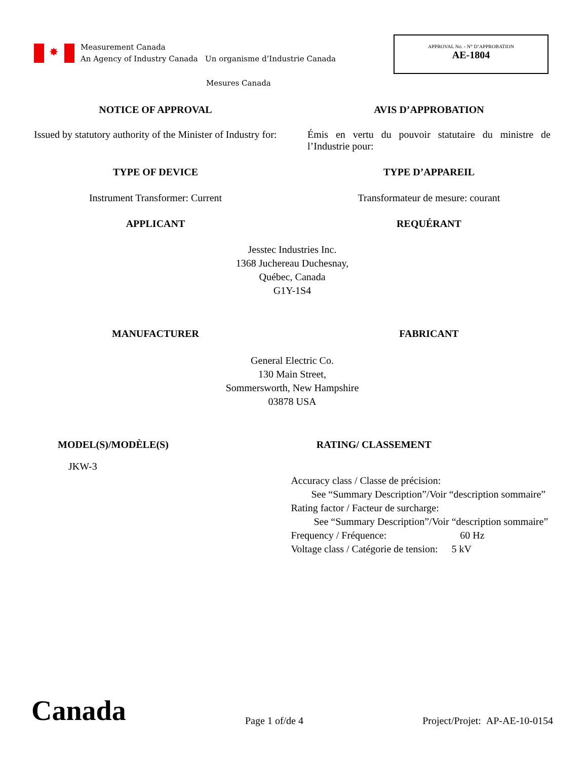✸
Measurement Canada
An Agency of Industry Canada Un organisme d’Industrie Canada
APPROVAL No. - N° D’APPROBATION
AE-1804
Mesures Canada
NOTICE OF APPROVAL AVIS D’APPROBATION
Issued by statutory authority of the Minister of Industry for:
Émis en vertu du pouvoir statutaire du ministre de l’Industrie pour:
TYPE OF DEVICE TYPE D’APPAREIL
Instrument Transformer: Current Transformateur de mesure: courant
APPLICANT REQUÉRANT
Jesstec Industries Inc.
1368 Juchereau Duchesnay,
Québec, Canada
G1Y-1S4
MANUFACTURER FABRICANT
General Electric Co.
130 Main Street,
Sommersworth, New Hampshire
03878 USA
MODEL(S)/MODÈLE(S) RATING/ CLASSEMENT
JKW-3
Accuracy class / Classe de précision:
See “Summary Description”/Voir “description sommaire”
Rating factor / Facteur de surcharge:
See “Summary Description”/Voir “description sommaire”
Frequency / Fréquence: 60 Hz
Voltage class / Catégorie de tension: 5 kV
Canada
Page 1 of/de 4
Project/Projet: AP-AE-10-0154